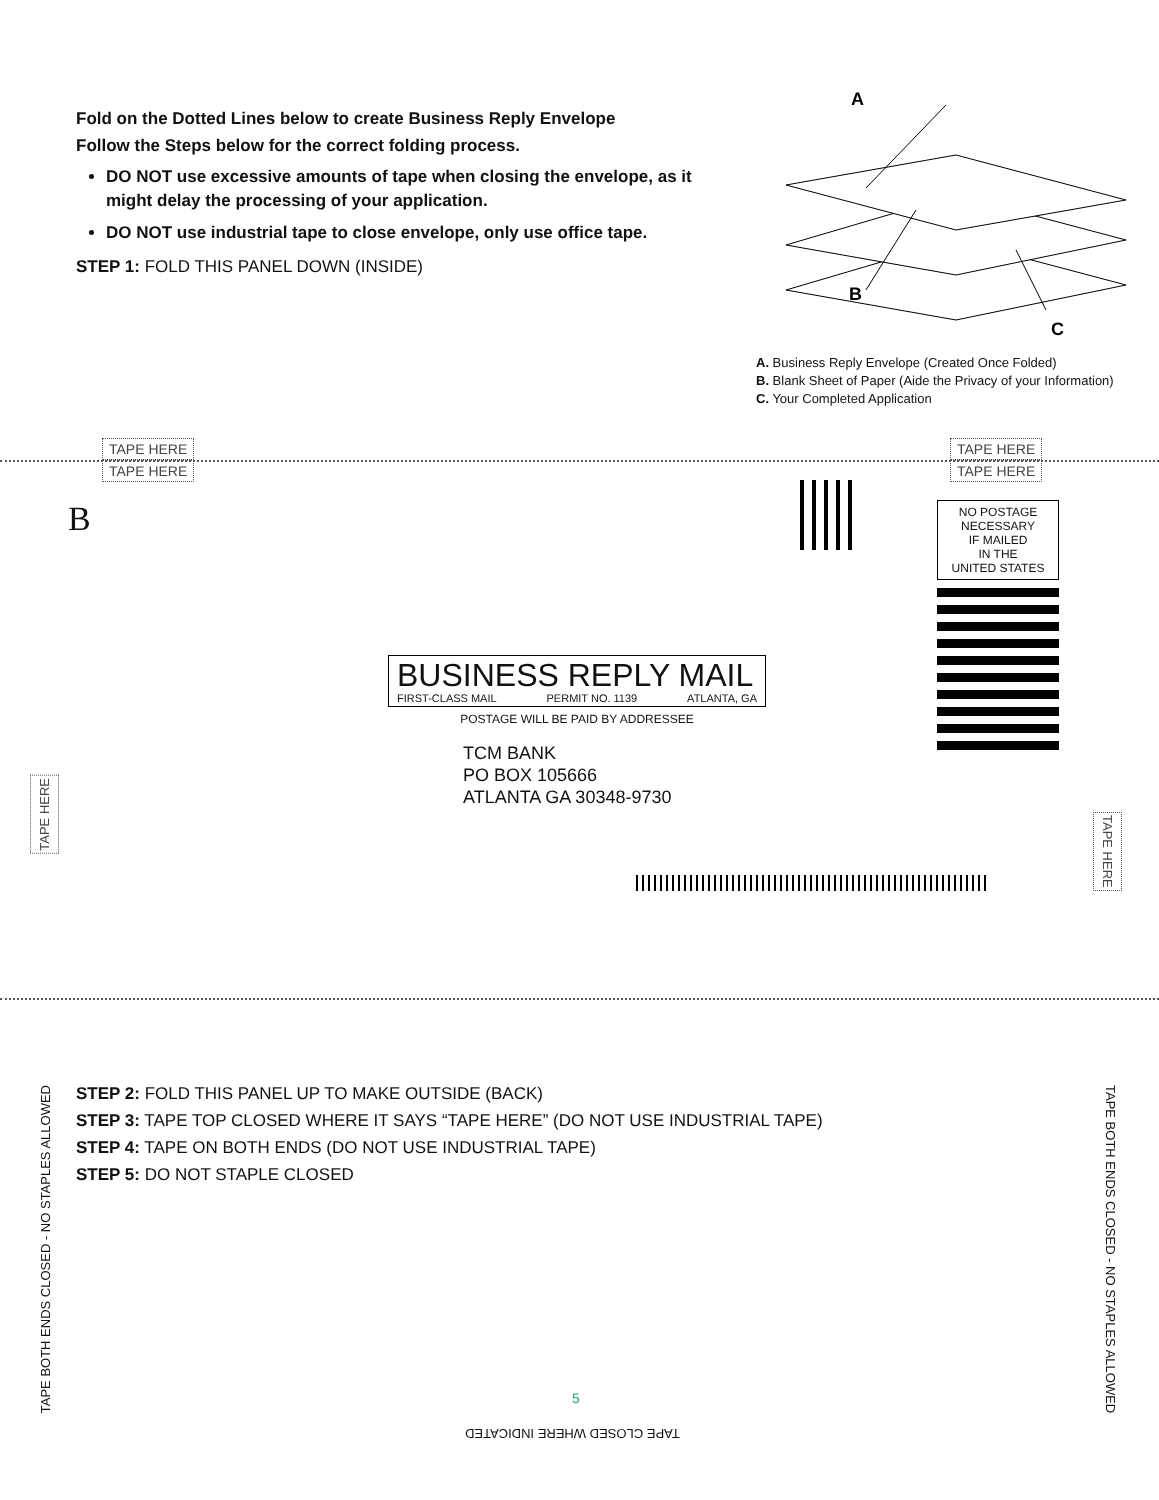Fold on the Dotted Lines below to create Business Reply Envelope
Follow the Steps below for the correct folding process.
DO NOT use excessive amounts of tape when closing the envelope, as it might delay the processing of your application.
DO NOT use industrial tape to close envelope, only use office tape.
STEP 1: FOLD THIS PANEL DOWN (INSIDE)
A
B
C
A. Business Reply Envelope (Created Once Folded)
B. Blank Sheet of Paper (Aide the Privacy of your Information)
C. Your Completed Application
TAPE HERE
TAPE HERE
TAPE HERE
TAPE HERE
B
NO POSTAGE
NECESSARY
IF MAILED
IN THE
UNITED STATES
BUSINESS REPLY MAIL
FIRST-CLASS MAIL PERMIT NO. 1139 ATLANTA, GA
POSTAGE WILL BE PAID BY ADDRESSEE
TCM BANK
PO BOX 105666
ATLANTA GA 30348-9730
TAPE HERE
TAPE HERE
STEP 2: FOLD THIS PANEL UP TO MAKE OUTSIDE (BACK)
STEP 3: TAPE TOP CLOSED WHERE IT SAYS “TAPE HERE” (DO NOT USE INDUSTRIAL TAPE)
STEP 4: TAPE ON BOTH ENDS (DO NOT USE INDUSTRIAL TAPE)
STEP 5: DO NOT STAPLE CLOSED
TAPE BOTH ENDS CLOSED - NO STAPLES ALLOWED
TAPE BOTH ENDS CLOSED - NO STAPLES ALLOWED
5
TAPE CLOSED WHERE INDICATED